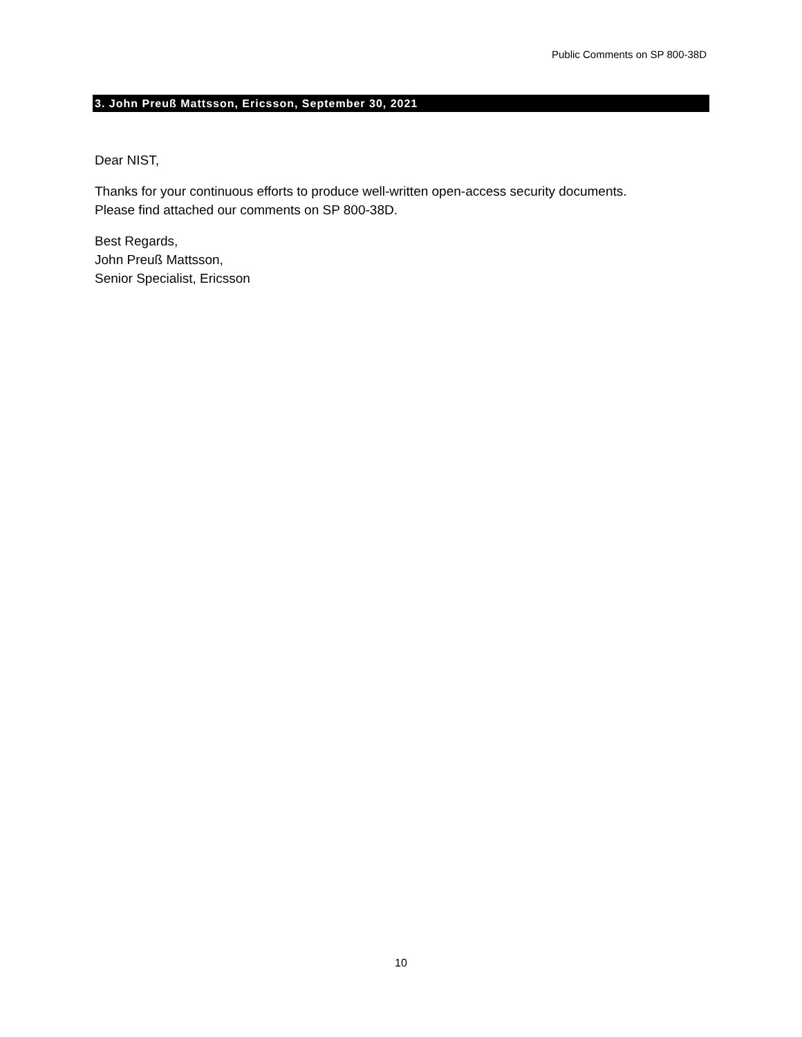Public Comments on SP 800-38D
3. John Preuß Mattsson, Ericsson, September 30, 2021
Dear NIST,
Thanks for your continuous efforts to produce well-written open-access security documents.
Please find attached our comments on SP 800-38D.
Best Regards,
John Preuß Mattsson,
Senior Specialist, Ericsson
10